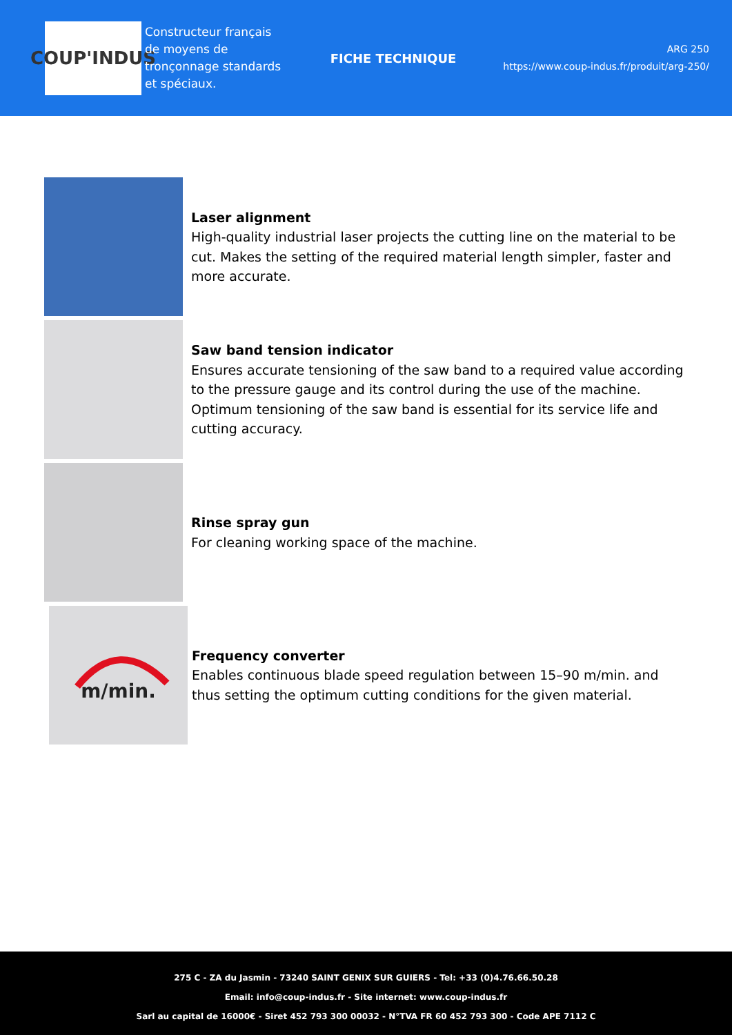COUP'INDUS
Constructeur français de moyens de tronçonnage standards et spéciaux.
FICHE TECHNIQUE
ARG 250
https://www.coup-indus.fr/produit/arg-250/
Laser alignment
High-quality industrial laser projects the cutting line on the material to be cut. Makes the setting of the required material length simpler, faster and more accurate.
Saw band tension indicator
Ensures accurate tensioning of the saw band to a required value according to the pressure gauge and its control during the use of the machine. Optimum tensioning of the saw band is essential for its service life and cutting accuracy.
Rinse spray gun
For cleaning working space of the machine.
m/min.
Frequency converter
Enables continuous blade speed regulation between 15–90 m/min. and thus setting the optimum cutting conditions for the given material.
275 C - ZA du Jasmin - 73240 SAINT GENIX SUR GUIERS - Tel: +33 (0)4.76.66.50.28
Email: info@coup-indus.fr - Site internet: www.coup-indus.fr
Sarl au capital de 16000€ - Siret 452 793 300 00032 - N°TVA FR 60 452 793 300 - Code APE 7112 C